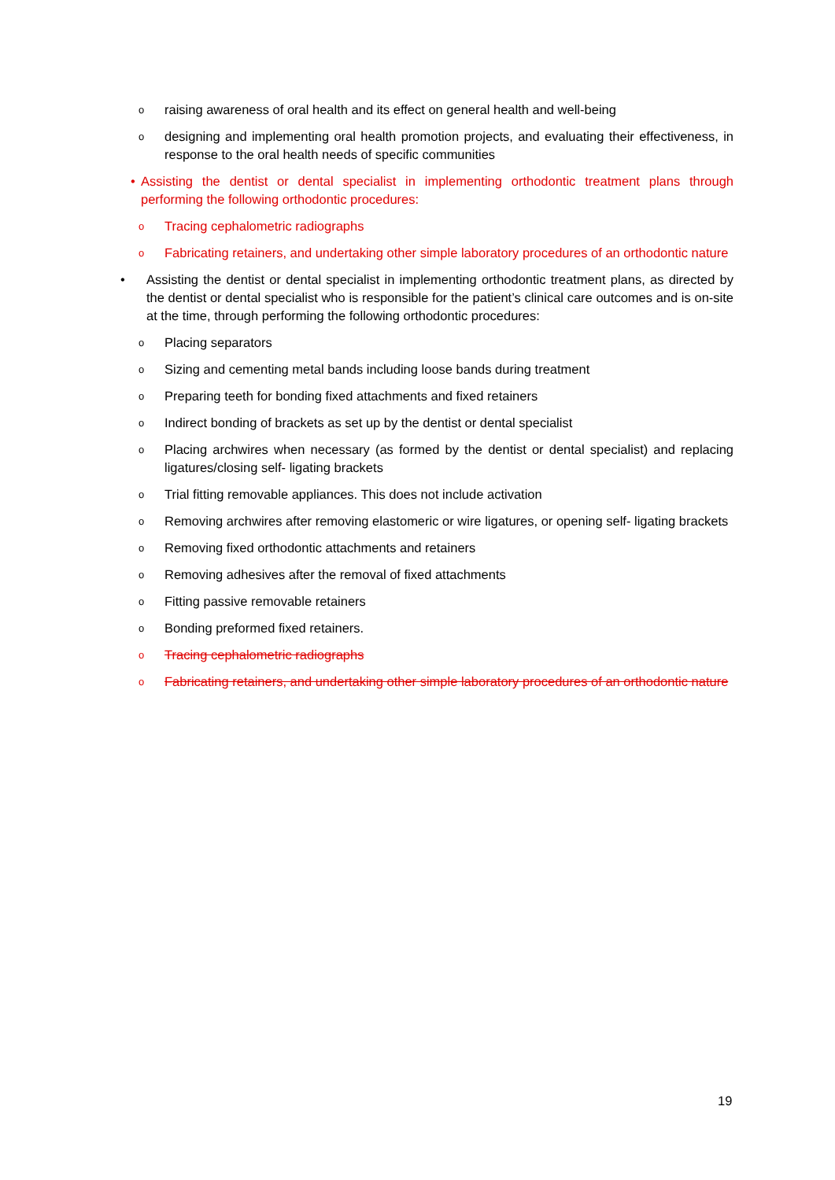oraising awareness of oral health and its effect on general health and well-being
odesigning and implementing oral health promotion projects, and evaluating their effectiveness, in response to the oral health needs of specific communities
• Assisting the dentist or dental specialist in implementing orthodontic treatment plans through performing the following orthodontic procedures:
o Tracing cephalometric radiographs
o Fabricating retainers, and undertaking other simple laboratory procedures of an orthodontic nature
• Assisting the dentist or dental specialist in implementing orthodontic treatment plans, as directed by the dentist or dental specialist who is responsible for the patient’s clinical care outcomes and is on-site at the time, through performing the following orthodontic procedures:
o Placing separators
o Sizing and cementing metal bands including loose bands during treatment
o Preparing teeth for bonding fixed attachments and fixed retainers
o Indirect bonding of brackets as set up by the dentist or dental specialist
o Placing archwires when necessary (as formed by the dentist or dental specialist) and replacing ligatures/closing self- ligating brackets
o Trial fitting removable appliances. This does not include activation
o Removing archwires after removing elastomeric or wire ligatures, or opening self- ligating brackets
o Removing fixed orthodontic attachments and retainers
o Removing adhesives after the removal of fixed attachments
o Fitting passive removable retainers
o Bonding preformed fixed retainers.
o Tracing cephalometric radiographs
o Fabricating retainers, and undertaking other simple laboratory procedures of an orthodontic nature
19